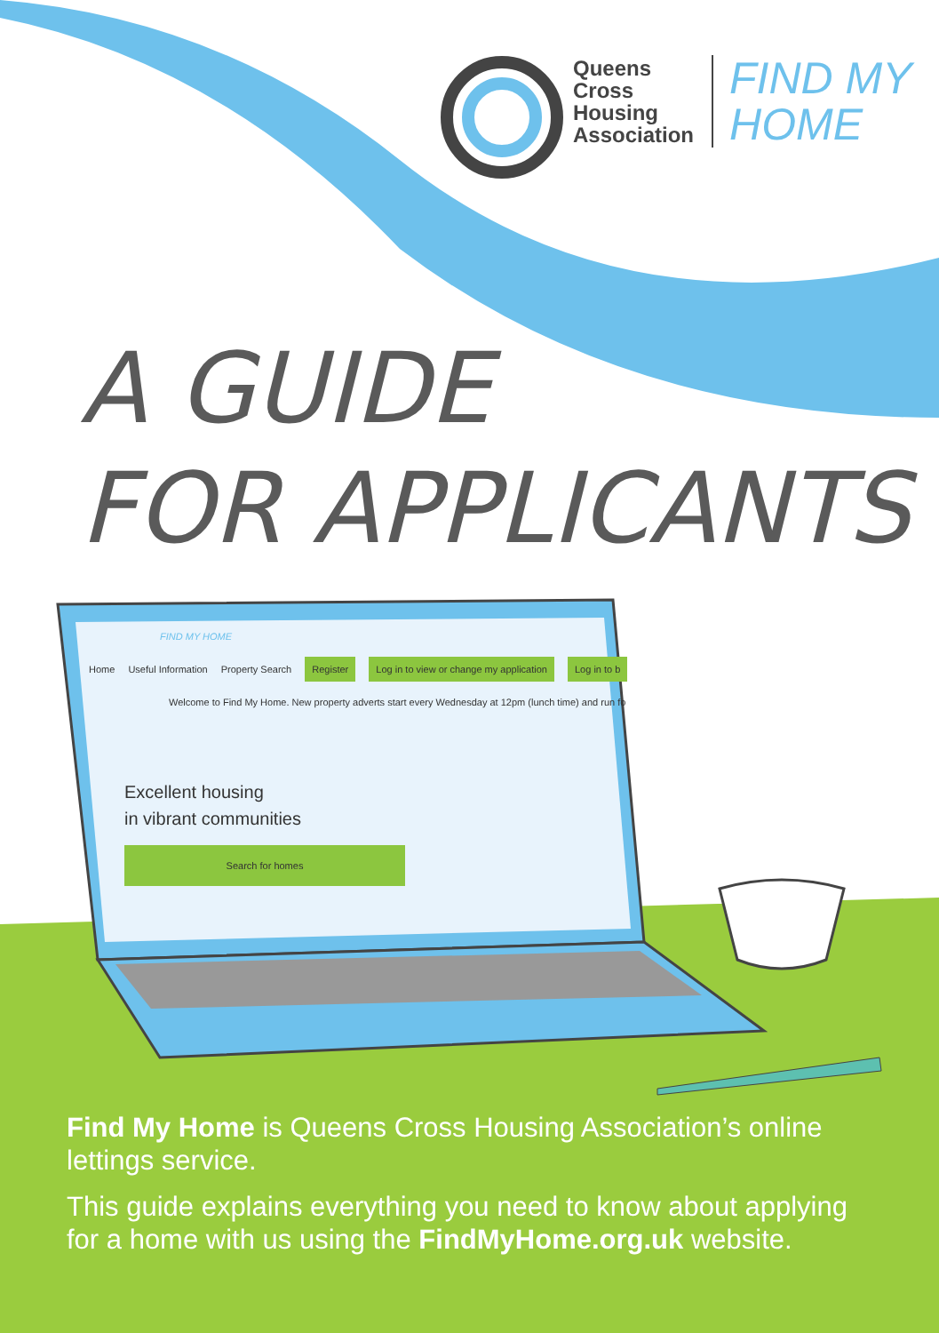Queens
Cross
Housing
Association
FIND MY
HOME
A GUIDE
FOR APPLICANTS
FIND MY HOME
Home Useful Information Property Search Register Log in to view or change my application Log in to b
Welcome to Find My Home. New property adverts start every Wednesday at 12pm (lunch time) and run fo
Excellent housing
in vibrant communities
Search for homes
Find My Home is Queens Cross Housing Association’s online lettings service.
This guide explains everything you need to know about applying for a home with us using the FindMyHome.org.uk website.